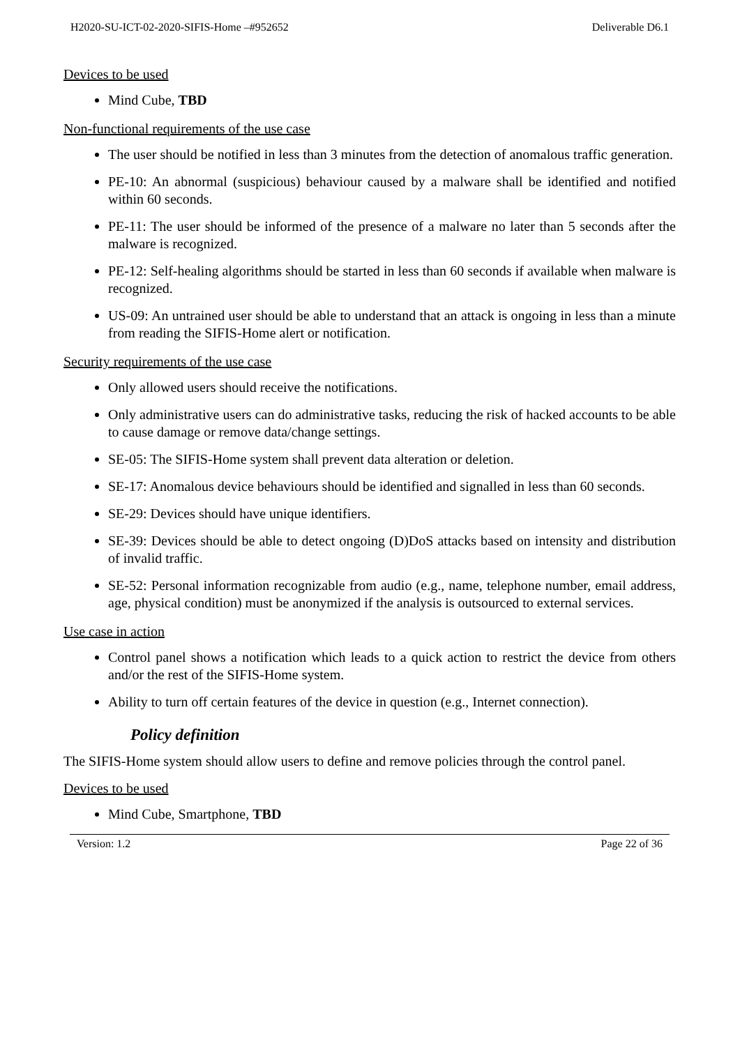H2020-SU-ICT-02-2020-SIFIS-Home –#952652 Deliverable D6.1
Devices to be used
Mind Cube, TBD
Non-functional requirements of the use case
The user should be notified in less than 3 minutes from the detection of anomalous traffic generation.
PE-10: An abnormal (suspicious) behaviour caused by a malware shall be identified and notified within 60 seconds.
PE-11: The user should be informed of the presence of a malware no later than 5 seconds after the malware is recognized.
PE-12: Self-healing algorithms should be started in less than 60 seconds if available when malware is recognized.
US-09: An untrained user should be able to understand that an attack is ongoing in less than a minute from reading the SIFIS-Home alert or notification.
Security requirements of the use case
Only allowed users should receive the notifications.
Only administrative users can do administrative tasks, reducing the risk of hacked accounts to be able to cause damage or remove data/change settings.
SE-05: The SIFIS-Home system shall prevent data alteration or deletion.
SE-17: Anomalous device behaviours should be identified and signalled in less than 60 seconds.
SE-29: Devices should have unique identifiers.
SE-39: Devices should be able to detect ongoing (D)DoS attacks based on intensity and distribution of invalid traffic.
SE-52: Personal information recognizable from audio (e.g., name, telephone number, email address, age, physical condition) must be anonymized if the analysis is outsourced to external services.
Use case in action
Control panel shows a notification which leads to a quick action to restrict the device from others and/or the rest of the SIFIS-Home system.
Ability to turn off certain features of the device in question (e.g., Internet connection).
Policy definition
The SIFIS-Home system should allow users to define and remove policies through the control panel.
Devices to be used
Mind Cube, Smartphone, TBD
Version: 1.2 Page 22 of 36